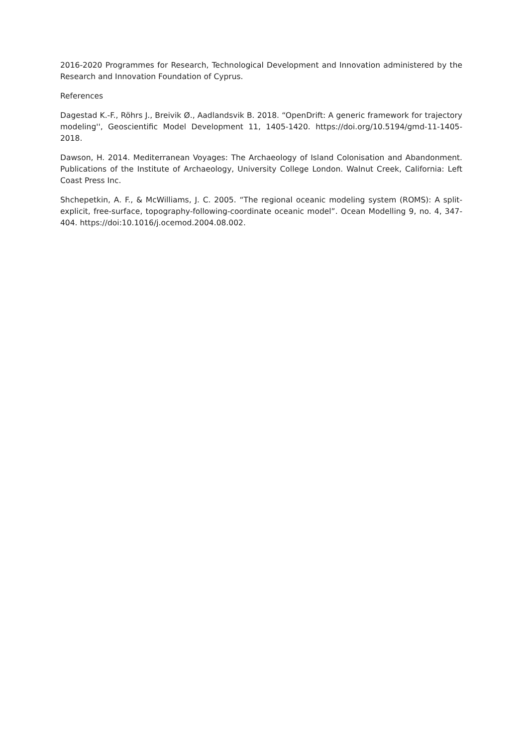2016-2020 Programmes for Research, Technological Development and Innovation administered by the Research and Innovation Foundation of Cyprus.
References
Dagestad K.-F., Röhrs J., Breivik Ø., Aadlandsvik B. 2018. “OpenDrift: A generic framework for trajectory modeling'', Geoscientific Model Development 11, 1405-1420. https://doi.org/10.5194/gmd-11-1405-2018.
Dawson, H. 2014. Mediterranean Voyages: The Archaeology of Island Colonisation and Abandonment. Publications of the Institute of Archaeology, University College London. Walnut Creek, California: Left Coast Press Inc.
Shchepetkin, A. F., & McWilliams, J. C. 2005. “The regional oceanic modeling system (ROMS): A split-explicit, free-surface, topography-following-coordinate oceanic model”. Ocean Modelling 9, no. 4, 347-404. https://doi:10.1016/j.ocemod.2004.08.002.